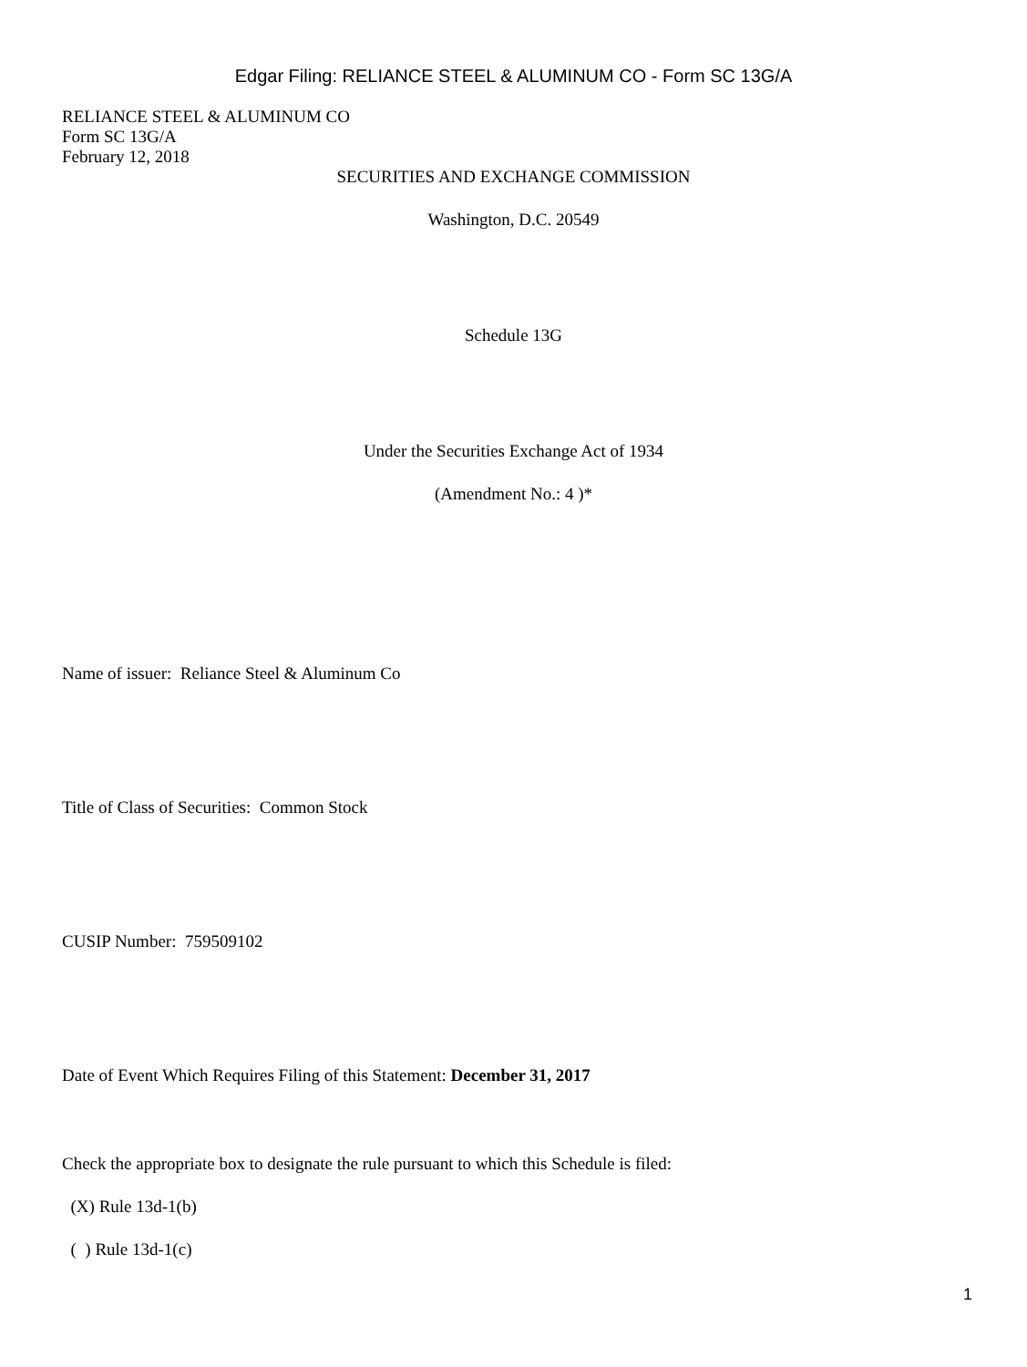Edgar Filing: RELIANCE STEEL & ALUMINUM CO - Form SC 13G/A
RELIANCE STEEL & ALUMINUM CO
Form SC 13G/A
February 12, 2018
SECURITIES AND EXCHANGE COMMISSION
Washington, D.C. 20549
Schedule 13G
Under the Securities Exchange Act of 1934
(Amendment No.: 4 )*
Name of issuer: Reliance Steel & Aluminum Co
Title of Class of Securities: Common Stock
CUSIP Number: 759509102
Date of Event Which Requires Filing of this Statement: December 31, 2017
Check the appropriate box to designate the rule pursuant to which this Schedule is filed:
(X) Rule 13d-1(b)
( ) Rule 13d-1(c)
1